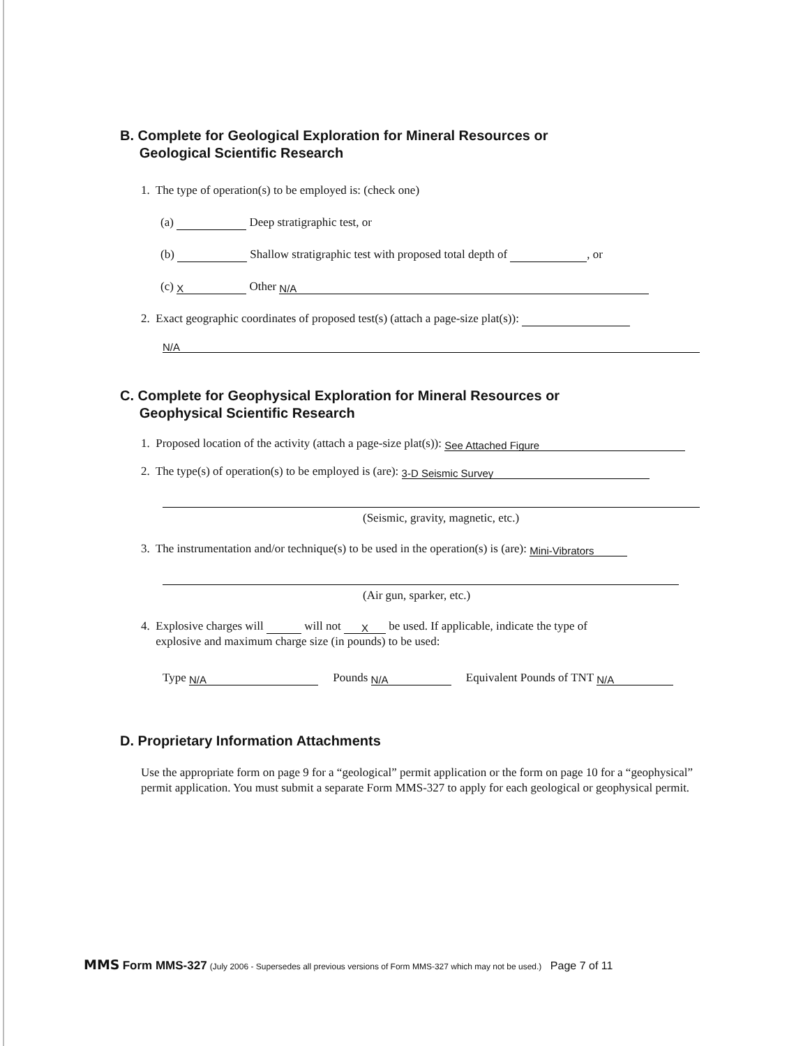B. Complete for Geological Exploration for Mineral Resources or
Geological Scientific Research
1. The type of operation(s) to be employed is: (check one)
(a) Deep stratigraphic test, or
(b) Shallow stratigraphic test with proposed total depth of , or
(c) X Other N/A
2. Exact geographic coordinates of proposed test(s) (attach a page-size plat(s)):
N/A
C. Complete for Geophysical Exploration for Mineral Resources or
Geophysical Scientific Research
1. Proposed location of the activity (attach a page-size plat(s)): See Attached Figure
2. The type(s) of operation(s) to be employed is (are): 3-D Seismic Survey
(Seismic, gravity, magnetic, etc.)
3. The instrumentation and/or technique(s) to be used in the operation(s) is (are): Mini-Vibrators
(Air gun, sparker, etc.)
4. Explosive charges will will not X be used. If applicable, indicate the type of
explosive and maximum charge size (in pounds) to be used:
Type N/A Pounds N/A Equivalent Pounds of TNT N/A
D. Proprietary Information Attachments
Use the appropriate form on page 9 for a “geological” permit application or the form on page 10 for a “geophysical” permit application. You must submit a separate Form MMS-327 to apply for each geological or geophysical permit.
MMS Form MMS-327 (July 2006 - Supersedes all previous versions of Form MMS-327 which may not be used.) Page 7 of 11